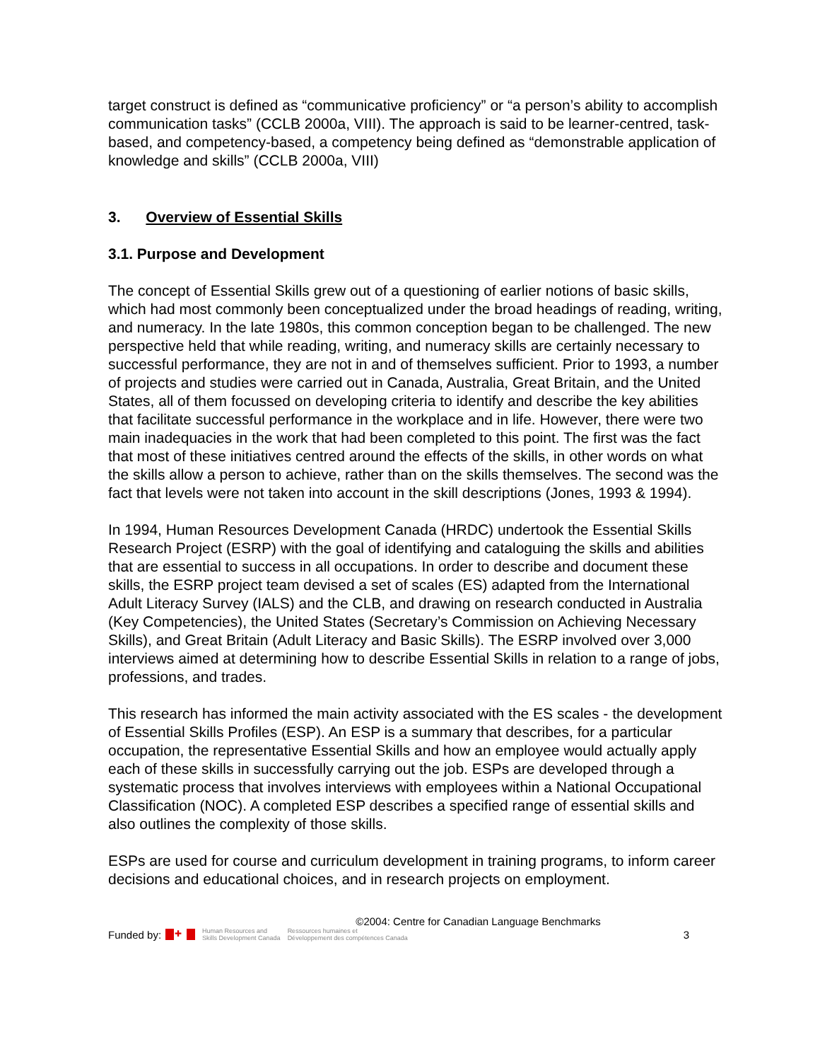target construct is defined as “communicative proficiency” or “a person’s ability to accomplish communication tasks” (CCLB 2000a, VIII). The approach is said to be learner-centred, task-based, and competency-based, a competency being defined as “demonstrable application of knowledge and skills” (CCLB 2000a, VIII)
3. Overview of Essential Skills
3.1. Purpose and Development
The concept of Essential Skills grew out of a questioning of earlier notions of basic skills, which had most commonly been conceptualized under the broad headings of reading, writing, and numeracy. In the late 1980s, this common conception began to be challenged. The new perspective held that while reading, writing, and numeracy skills are certainly necessary to successful performance, they are not in and of themselves sufficient. Prior to 1993, a number of projects and studies were carried out in Canada, Australia, Great Britain, and the United States, all of them focussed on developing criteria to identify and describe the key abilities that facilitate successful performance in the workplace and in life. However, there were two main inadequacies in the work that had been completed to this point. The first was the fact that most of these initiatives centred around the effects of the skills, in other words on what the skills allow a person to achieve, rather than on the skills themselves. The second was the fact that levels were not taken into account in the skill descriptions (Jones, 1993 & 1994).
In 1994, Human Resources Development Canada (HRDC) undertook the Essential Skills Research Project (ESRP) with the goal of identifying and cataloguing the skills and abilities that are essential to success in all occupations. In order to describe and document these skills, the ESRP project team devised a set of scales (ES) adapted from the International Adult Literacy Survey (IALS) and the CLB, and drawing on research conducted in Australia (Key Competencies), the United States (Secretary’s Commission on Achieving Necessary Skills), and Great Britain (Adult Literacy and Basic Skills). The ESRP involved over 3,000 interviews aimed at determining how to describe Essential Skills in relation to a range of jobs, professions, and trades.
This research has informed the main activity associated with the ES scales - the development of Essential Skills Profiles (ESP). An ESP is a summary that describes, for a particular occupation, the representative Essential Skills and how an employee would actually apply each of these skills in successfully carrying out the job. ESPs are developed through a systematic process that involves interviews with employees within a National Occupational Classification (NOC). A completed ESP describes a specified range of essential skills and also outlines the complexity of those skills.
ESPs are used for course and curriculum development in training programs, to inform career decisions and educational choices, and in research projects on employment.
©2004: Centre for Canadian Language Benchmarks
Funded by: ✚ Human Resources and
Skills Development Canada Ressources humaines et
Développement des compétences Canada 3